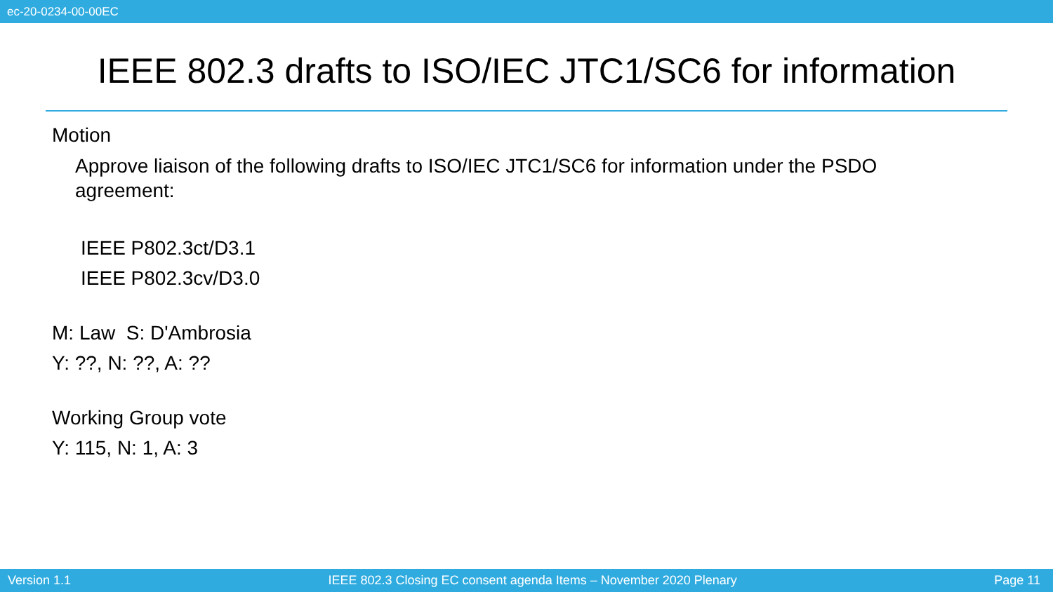ec-20-0234-00-00EC
IEEE 802.3 drafts to ISO/IEC JTC1/SC6 for information
Motion
Approve liaison of the following drafts to ISO/IEC JTC1/SC6 for information under the PSDO agreement:
IEEE P802.3ct/D3.1
IEEE P802.3cv/D3.0
M: Law S: D'Ambrosia
Y: ??, N: ??, A: ??
Working Group vote
Y: 115, N: 1, A: 3
Version 1.1 IEEE 802.3 Closing EC consent agenda Items – November 2020 Plenary Page 11